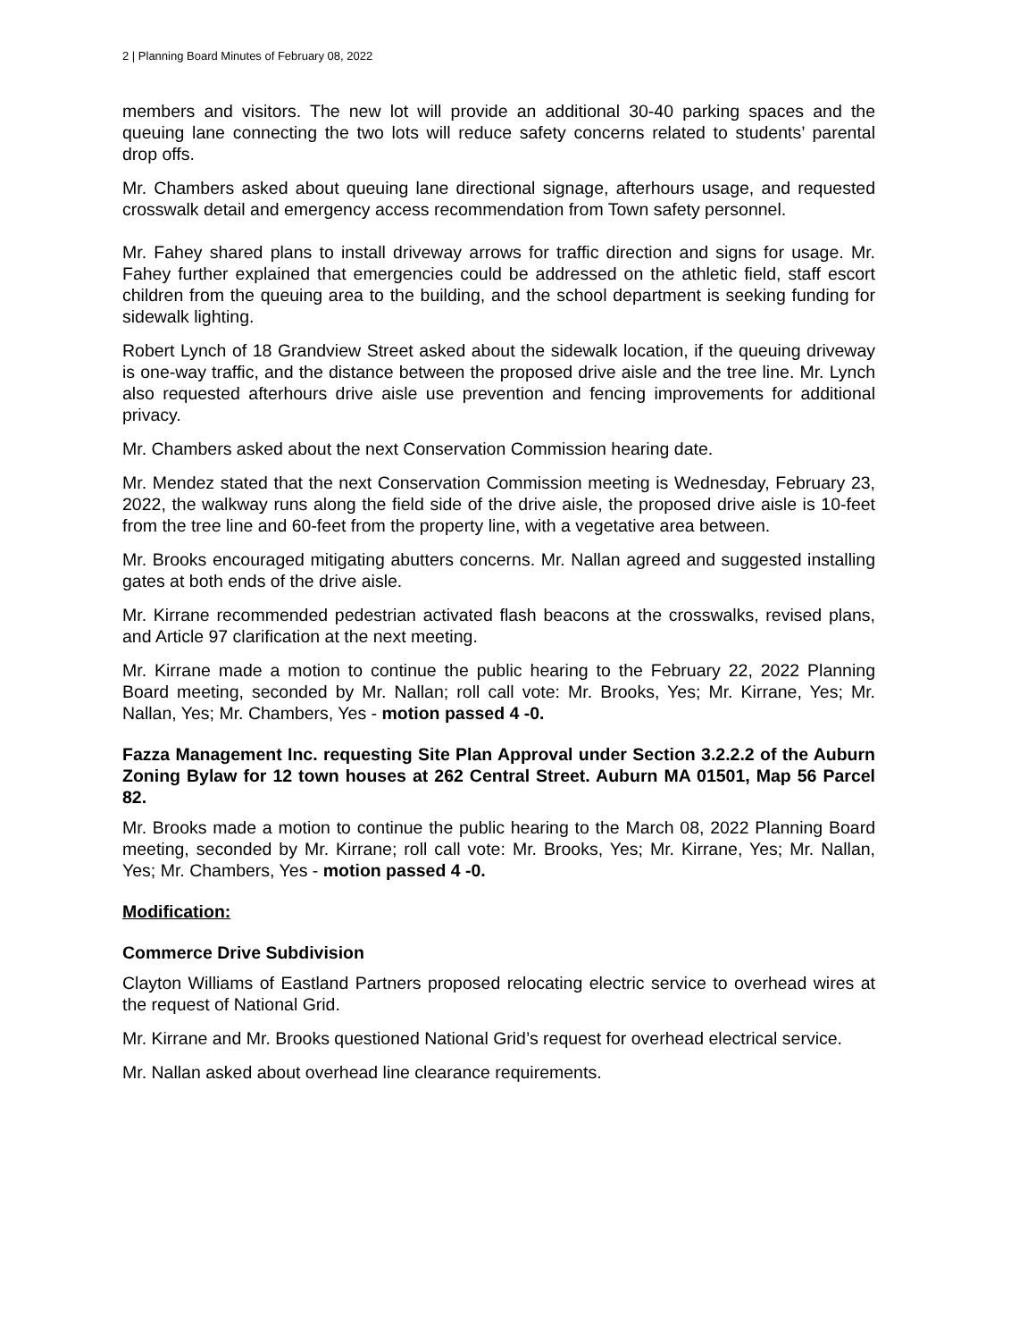2 | Planning Board Minutes of February 08, 2022
members and visitors. The new lot will provide an additional 30-40 parking spaces and the queuing lane connecting the two lots will reduce safety concerns related to students’ parental drop offs.
Mr. Chambers asked about queuing lane directional signage, afterhours usage, and requested crosswalk detail and emergency access recommendation from Town safety personnel.
Mr. Fahey shared plans to install driveway arrows for traffic direction and signs for usage. Mr. Fahey further explained that emergencies could be addressed on the athletic field, staff escort children from the queuing area to the building, and the school department is seeking funding for sidewalk lighting.
Robert Lynch of 18 Grandview Street asked about the sidewalk location, if the queuing driveway is one-way traffic, and the distance between the proposed drive aisle and the tree line. Mr. Lynch also requested afterhours drive aisle use prevention and fencing improvements for additional privacy.
Mr. Chambers asked about the next Conservation Commission hearing date.
Mr. Mendez stated that the next Conservation Commission meeting is Wednesday, February 23, 2022, the walkway runs along the field side of the drive aisle, the proposed drive aisle is 10-feet from the tree line and 60-feet from the property line, with a vegetative area between.
Mr. Brooks encouraged mitigating abutters concerns. Mr. Nallan agreed and suggested installing gates at both ends of the drive aisle.
Mr. Kirrane recommended pedestrian activated flash beacons at the crosswalks, revised plans, and Article 97 clarification at the next meeting.
Mr. Kirrane made a motion to continue the public hearing to the February 22, 2022 Planning Board meeting, seconded by Mr. Nallan; roll call vote: Mr. Brooks, Yes; Mr. Kirrane, Yes; Mr. Nallan, Yes; Mr. Chambers, Yes - motion passed 4 -0.
Fazza Management Inc. requesting Site Plan Approval under Section 3.2.2.2 of the Auburn Zoning Bylaw for 12 town houses at 262 Central Street. Auburn MA 01501, Map 56 Parcel 82.
Mr. Brooks made a motion to continue the public hearing to the March 08, 2022 Planning Board meeting, seconded by Mr. Kirrane; roll call vote: Mr. Brooks, Yes; Mr. Kirrane, Yes; Mr. Nallan, Yes; Mr. Chambers, Yes - motion passed 4 -0.
Modification:
Commerce Drive Subdivision
Clayton Williams of Eastland Partners proposed relocating electric service to overhead wires at the request of National Grid.
Mr. Kirrane and Mr. Brooks questioned National Grid’s request for overhead electrical service.
Mr. Nallan asked about overhead line clearance requirements.